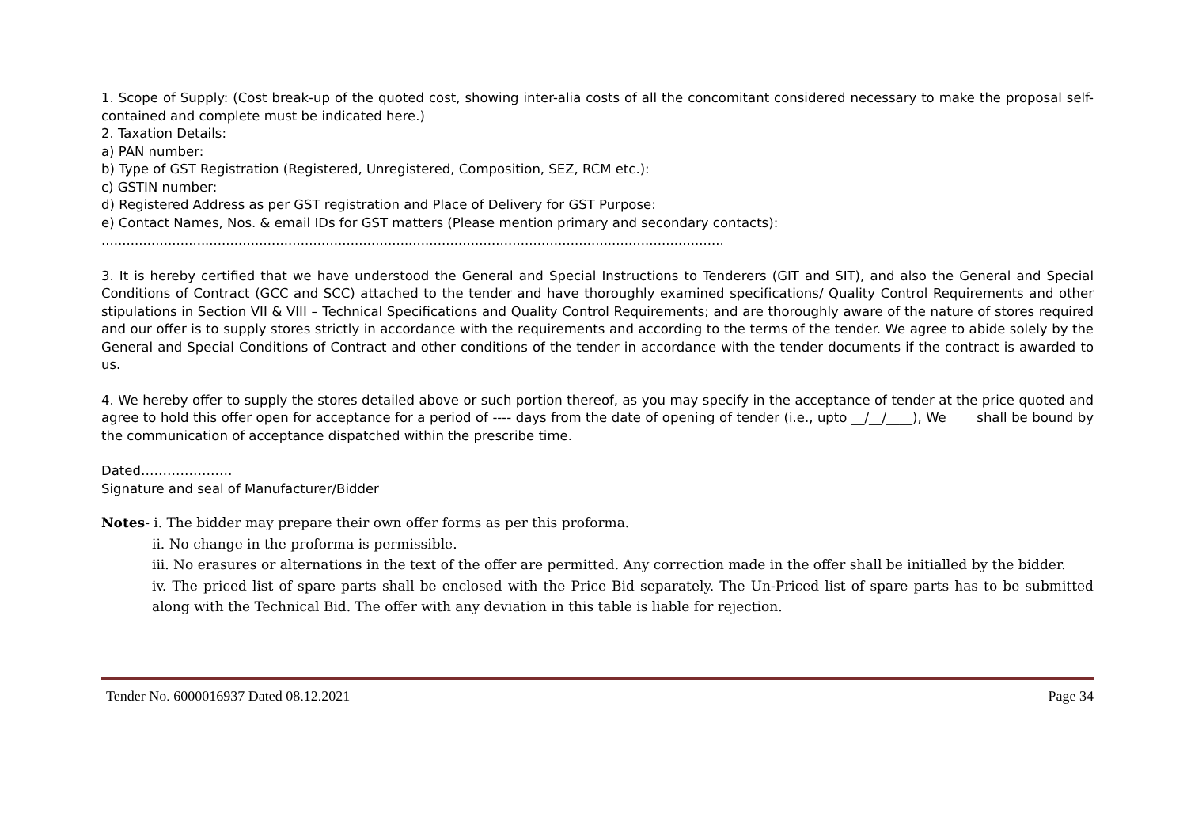1. Scope of Supply: (Cost break-up of the quoted cost, showing inter-alia costs of all the concomitant considered necessary to make the proposal self-contained and complete must be indicated here.)
2. Taxation Details:
a) PAN number:
b) Type of GST Registration (Registered, Unregistered, Composition, SEZ, RCM etc.):
c) GSTIN number:
d) Registered Address as per GST registration and Place of Delivery for GST Purpose:
e) Contact Names, Nos. & email IDs for GST matters (Please mention primary and secondary contacts):
......................................................................................................................................................
3. It is hereby certified that we have understood the General and Special Instructions to Tenderers (GIT and SIT), and also the General and Special Conditions of Contract (GCC and SCC) attached to the tender and have thoroughly examined specifications/ Quality Control Requirements and other stipulations in Section VII & VIII – Technical Specifications and Quality Control Requirements; and are thoroughly aware of the nature of stores required and our offer is to supply stores strictly in accordance with the requirements and according to the terms of the tender. We agree to abide solely by the General and Special Conditions of Contract and other conditions of the tender in accordance with the tender documents if the contract is awarded to us.
4. We hereby offer to supply the stores detailed above or such portion thereof, as you may specify in the acceptance of tender at the price quoted and agree to hold this offer open for acceptance for a period of ---- days from the date of opening of tender (i.e., upto __/__/____), We shall be bound by the communication of acceptance dispatched within the prescribe time.
Dated…………………
Signature and seal of Manufacturer/Bidder
Notes- i. The bidder may prepare their own offer forms as per this proforma.
ii. No change in the proforma is permissible.
iii. No erasures or alternations in the text of the offer are permitted. Any correction made in the offer shall be initialled by the bidder.
iv. The priced list of spare parts shall be enclosed with the Price Bid separately. The Un-Priced list of spare parts has to be submitted along with the Technical Bid. The offer with any deviation in this table is liable for rejection.
Tender No. 6000016937 Dated 08.12.2021 Page 34